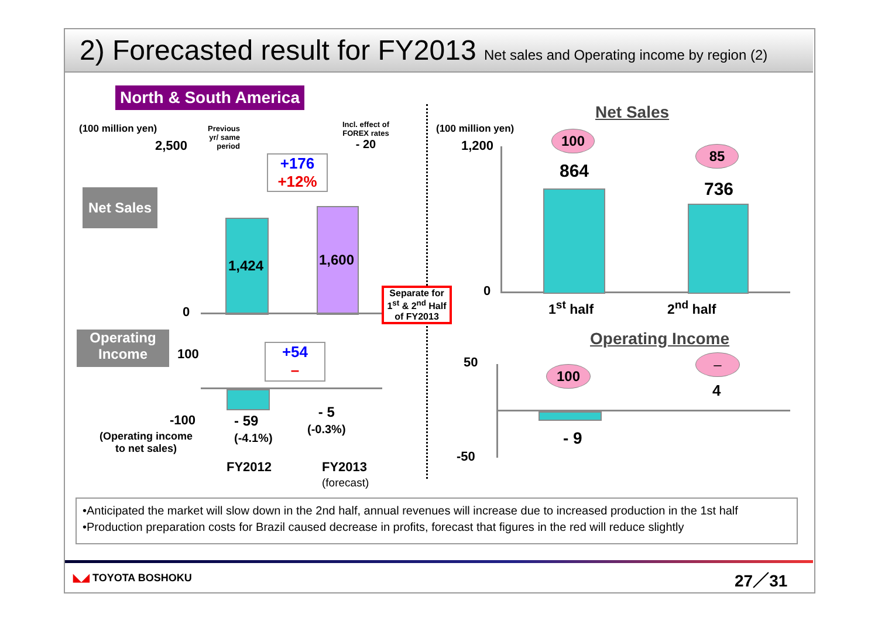2) Forecasted result for FY2013 Net sales and Operating income by region (2)
North & South America
(100 million yen)
2,500
Previous yr/ same period
Incl. effect of FOREX rates
- 20
Net Sales
+176
+12%
1,424 1,600
0
Operating Income
100
+54
–
-100
- 59
(-4.1%)
- 5
(-0.3%)
(Operating income
to net sales)
FY2012
FY2013
(forecast)
Separate for 1<sup>st</sup> & 2<sup>nd</sup> Half of FY2013
Net Sales
(100 million yen)
1,200
0
100
85
864
736
1<sup>st</sup> half 2<sup>nd</sup> half
Operating Income
50
-50
100
–
4
- 9
•Anticipated the market will slow down in the 2nd half, annual revenues will increase due to increased production in the 1st half
•Production preparation costs for Brazil caused decrease in profits, forecast that figures in the red will reduce slightly
◣◢ TOYOTA BOSHOKU 27／31